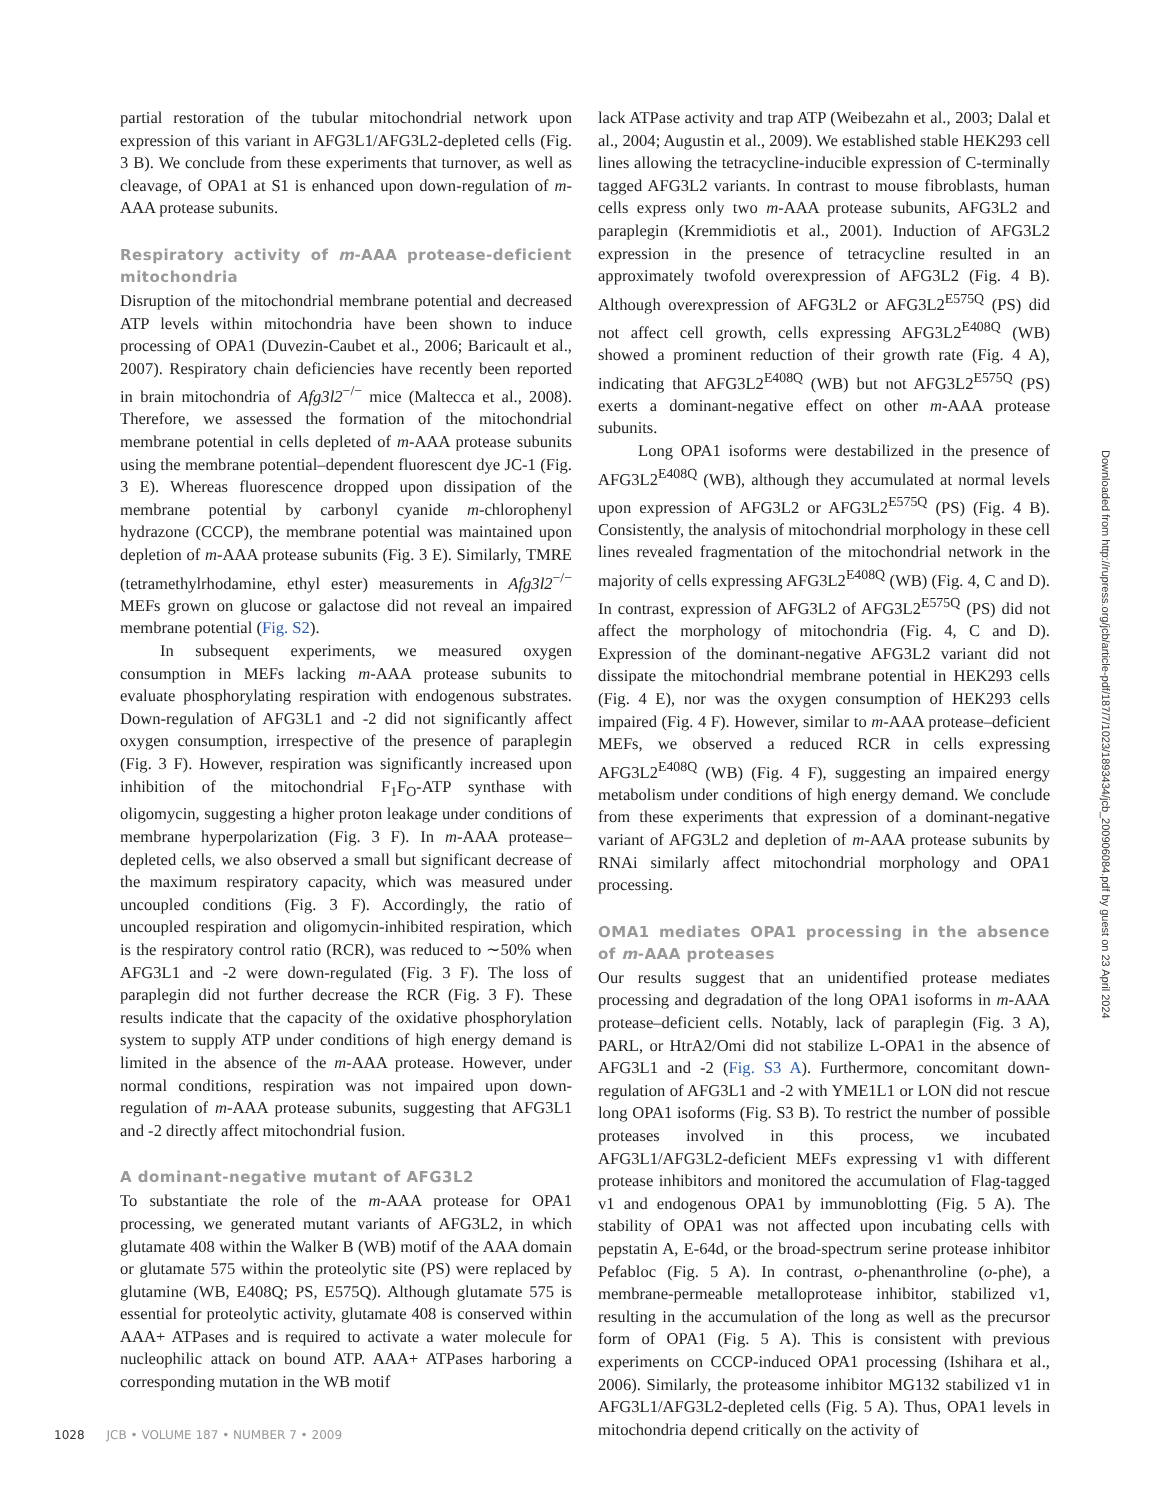partial restoration of the tubular mitochondrial network upon expression of this variant in AFG3L1/AFG3L2-depleted cells (Fig. 3 B). We conclude from these experiments that turnover, as well as cleavage, of OPA1 at S1 is enhanced upon down-regulation of m-AAA protease subunits.
Respiratory activity of m-AAA protease-deficient mitochondria
Disruption of the mitochondrial membrane potential and decreased ATP levels within mitochondria have been shown to induce processing of OPA1 (Duvezin-Caubet et al., 2006; Baricault et al., 2007). Respiratory chain deficiencies have recently been reported in brain mitochondria of Afg3l2<sup>−/−</sup> mice (Maltecca et al., 2008). Therefore, we assessed the formation of the mitochondrial membrane potential in cells depleted of m-AAA protease subunits using the membrane potential–dependent fluorescent dye JC-1 (Fig. 3 E). Whereas fluorescence dropped upon dissipation of the membrane potential by carbonyl cyanide m-chlorophenyl hydrazone (CCCP), the membrane potential was maintained upon depletion of m-AAA protease subunits (Fig. 3 E). Similarly, TMRE (tetramethylrhodamine, ethyl ester) measurements in Afg3l2<sup>−/−</sup> MEFs grown on glucose or galactose did not reveal an impaired membrane potential (Fig. S2).
In subsequent experiments, we measured oxygen consumption in MEFs lacking m-AAA protease subunits to evaluate phosphorylating respiration with endogenous substrates. Down-regulation of AFG3L1 and -2 did not significantly affect oxygen consumption, irrespective of the presence of paraplegin (Fig. 3 F). However, respiration was significantly increased upon inhibition of the mitochondrial F<sub>1</sub>F<sub>O</sub>-ATP synthase with oligomycin, suggesting a higher proton leakage under conditions of membrane hyperpolarization (Fig. 3 F). In m-AAA protease–depleted cells, we also observed a small but significant decrease of the maximum respiratory capacity, which was measured under uncoupled conditions (Fig. 3 F). Accordingly, the ratio of uncoupled respiration and oligomycin-inhibited respiration, which is the respiratory control ratio (RCR), was reduced to ∼50% when AFG3L1 and -2 were down-regulated (Fig. 3 F). The loss of paraplegin did not further decrease the RCR (Fig. 3 F). These results indicate that the capacity of the oxidative phosphorylation system to supply ATP under conditions of high energy demand is limited in the absence of the m-AAA protease. However, under normal conditions, respiration was not impaired upon down-regulation of m-AAA protease subunits, suggesting that AFG3L1 and -2 directly affect mitochondrial fusion.
A dominant-negative mutant of AFG3L2
To substantiate the role of the m-AAA protease for OPA1 processing, we generated mutant variants of AFG3L2, in which glutamate 408 within the Walker B (WB) motif of the AAA domain or glutamate 575 within the proteolytic site (PS) were replaced by glutamine (WB, E408Q; PS, E575Q). Although glutamate 575 is essential for proteolytic activity, glutamate 408 is conserved within AAA+ ATPases and is required to activate a water molecule for nucleophilic attack on bound ATP. AAA+ ATPases harboring a corresponding mutation in the WB motif
lack ATPase activity and trap ATP (Weibezahn et al., 2003; Dalal et al., 2004; Augustin et al., 2009). We established stable HEK293 cell lines allowing the tetracycline-inducible expression of C-terminally tagged AFG3L2 variants. In contrast to mouse fibroblasts, human cells express only two m-AAA protease subunits, AFG3L2 and paraplegin (Kremmidiotis et al., 2001). Induction of AFG3L2 expression in the presence of tetracycline resulted in an approximately twofold overexpression of AFG3L2 (Fig. 4 B). Although overexpression of AFG3L2 or AFG3L2<sup>E575Q</sup> (PS) did not affect cell growth, cells expressing AFG3L2<sup>E408Q</sup> (WB) showed a prominent reduction of their growth rate (Fig. 4 A), indicating that AFG3L2<sup>E408Q</sup> (WB) but not AFG3L2<sup>E575Q</sup> (PS) exerts a dominant-negative effect on other m-AAA protease subunits.
Long OPA1 isoforms were destabilized in the presence of AFG3L2<sup>E408Q</sup> (WB), although they accumulated at normal levels upon expression of AFG3L2 or AFG3L2<sup>E575Q</sup> (PS) (Fig. 4 B). Consistently, the analysis of mitochondrial morphology in these cell lines revealed fragmentation of the mitochondrial network in the majority of cells expressing AFG3L2<sup>E408Q</sup> (WB) (Fig. 4, C and D). In contrast, expression of AFG3L2 of AFG3L2<sup>E575Q</sup> (PS) did not affect the morphology of mitochondria (Fig. 4, C and D). Expression of the dominant-negative AFG3L2 variant did not dissipate the mitochondrial membrane potential in HEK293 cells (Fig. 4 E), nor was the oxygen consumption of HEK293 cells impaired (Fig. 4 F). However, similar to m-AAA protease–deficient MEFs, we observed a reduced RCR in cells expressing AFG3L2<sup>E408Q</sup> (WB) (Fig. 4 F), suggesting an impaired energy metabolism under conditions of high energy demand. We conclude from these experiments that expression of a dominant-negative variant of AFG3L2 and depletion of m-AAA protease subunits by RNAi similarly affect mitochondrial morphology and OPA1 processing.
OMA1 mediates OPA1 processing in the absence of m-AAA proteases
Our results suggest that an unidentified protease mediates processing and degradation of the long OPA1 isoforms in m-AAA protease–deficient cells. Notably, lack of paraplegin (Fig. 3 A), PARL, or HtrA2/Omi did not stabilize L-OPA1 in the absence of AFG3L1 and -2 (Fig. S3 A). Furthermore, concomitant down-regulation of AFG3L1 and -2 with YME1L1 or LON did not rescue long OPA1 isoforms (Fig. S3 B). To restrict the number of possible proteases involved in this process, we incubated AFG3L1/AFG3L2-deficient MEFs expressing v1 with different protease inhibitors and monitored the accumulation of Flag-tagged v1 and endogenous OPA1 by immunoblotting (Fig. 5 A). The stability of OPA1 was not affected upon incubating cells with pepstatin A, E-64d, or the broad-spectrum serine protease inhibitor Pefabloc (Fig. 5 A). In contrast, o-phenanthroline (o-phe), a membrane-permeable metalloprotease inhibitor, stabilized v1, resulting in the accumulation of the long as well as the precursor form of OPA1 (Fig. 5 A). This is consistent with previous experiments on CCCP-induced OPA1 processing (Ishihara et al., 2006). Similarly, the proteasome inhibitor MG132 stabilized v1 in AFG3L1/AFG3L2-depleted cells (Fig. 5 A). Thus, OPA1 levels in mitochondria depend critically on the activity of
Downloaded from http://rupress.org/jcb/article-pdf/187/7/1023/1893434/jcb_200906084.pdf by guest on 23 April 2024
1028 JCB • VOLUME 187 • NUMBER 7 • 2009